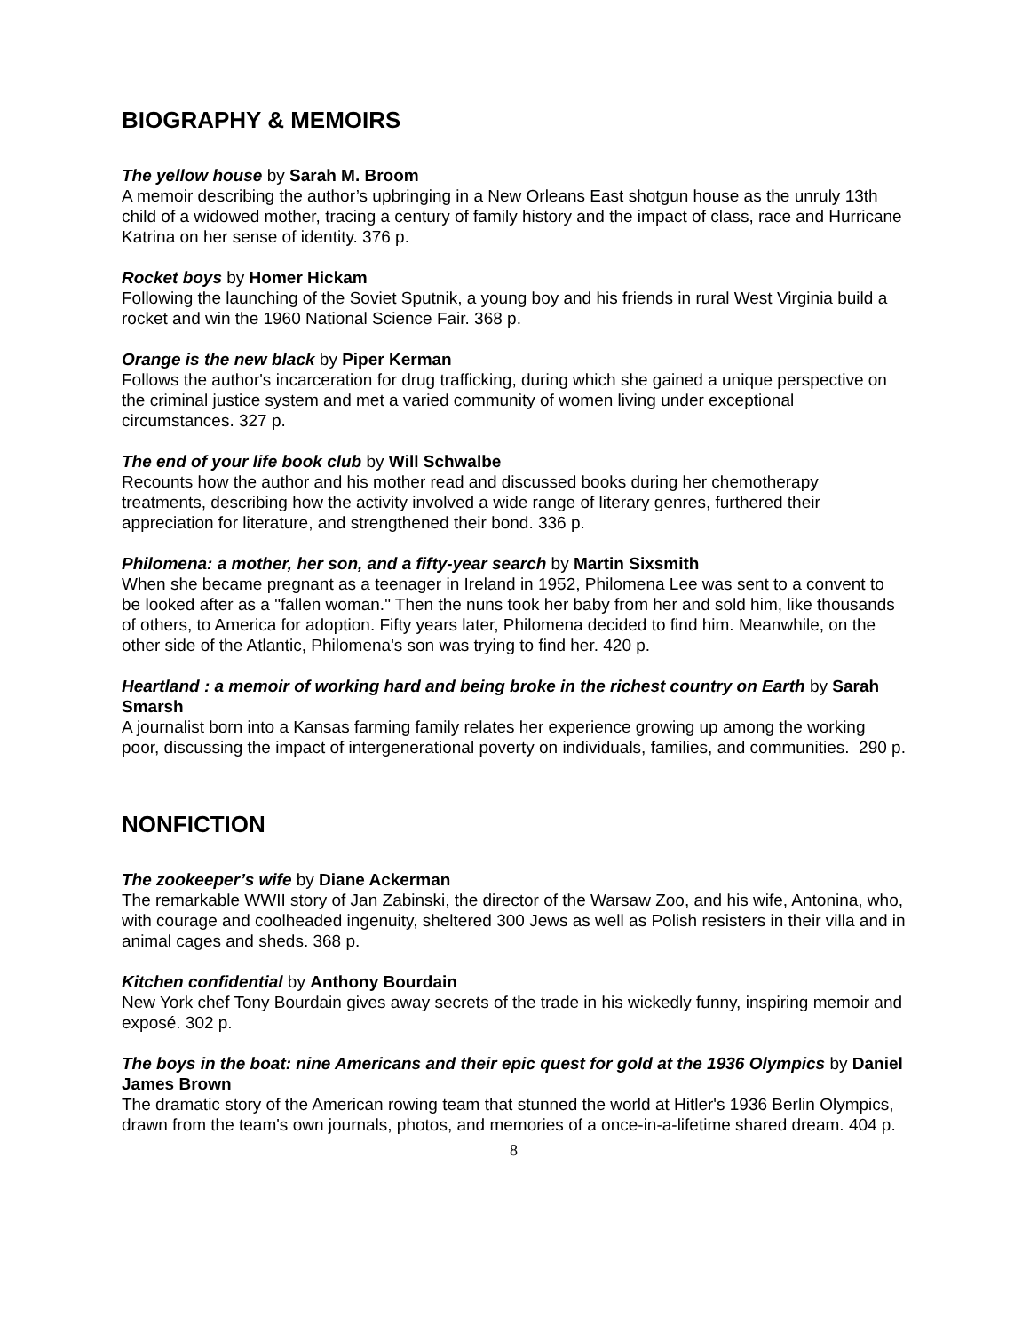BIOGRAPHY & MEMOIRS
The yellow house by Sarah M. Broom
A memoir describing the author’s upbringing in a New Orleans East shotgun house as the unruly 13th child of a widowed mother, tracing a century of family history and the impact of class, race and Hurricane Katrina on her sense of identity. 376 p.
Rocket boys by Homer Hickam
Following the launching of the Soviet Sputnik, a young boy and his friends in rural West Virginia build a rocket and win the 1960 National Science Fair. 368 p.
Orange is the new black by Piper Kerman
Follows the author's incarceration for drug trafficking, during which she gained a unique perspective on the criminal justice system and met a varied community of women living under exceptional circumstances. 327 p.
The end of your life book club by Will Schwalbe
Recounts how the author and his mother read and discussed books during her chemotherapy treatments, describing how the activity involved a wide range of literary genres, furthered their appreciation for literature, and strengthened their bond. 336 p.
Philomena: a mother, her son, and a fifty-year search by Martin Sixsmith
When she became pregnant as a teenager in Ireland in 1952, Philomena Lee was sent to a convent to be looked after as a "fallen woman." Then the nuns took her baby from her and sold him, like thousands of others, to America for adoption. Fifty years later, Philomena decided to find him. Meanwhile, on the other side of the Atlantic, Philomena's son was trying to find her. 420 p.
Heartland : a memoir of working hard and being broke in the richest country on Earth by Sarah Smarsh
A journalist born into a Kansas farming family relates her experience growing up among the working poor, discussing the impact of intergenerational poverty on individuals, families, and communities. 290 p.
NONFICTION
The zookeeper’s wife by Diane Ackerman
The remarkable WWII story of Jan Zabinski, the director of the Warsaw Zoo, and his wife, Antonina, who, with courage and coolheaded ingenuity, sheltered 300 Jews as well as Polish resisters in their villa and in animal cages and sheds. 368 p.
Kitchen confidential by Anthony Bourdain
New York chef Tony Bourdain gives away secrets of the trade in his wickedly funny, inspiring memoir and exposé. 302 p.
The boys in the boat: nine Americans and their epic quest for gold at the 1936 Olympics by Daniel James Brown
The dramatic story of the American rowing team that stunned the world at Hitler's 1936 Berlin Olympics, drawn from the team's own journals, photos, and memories of a once-in-a-lifetime shared dream. 404 p.
8